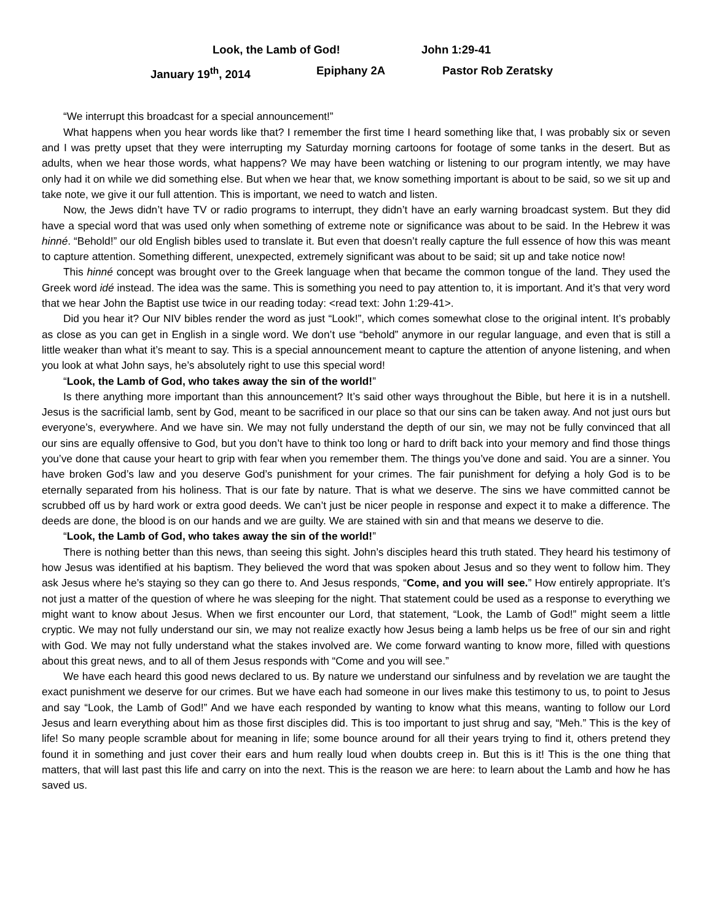Look, the Lamb of God! John 1:29-41
January 19<sup>th</sup>, 2014 Epiphany 2A Pastor Rob Zeratsky
“We interrupt this broadcast for a special announcement!”
What happens when you hear words like that? I remember the first time I heard something like that, I was probably six or seven and I was pretty upset that they were interrupting my Saturday morning cartoons for footage of some tanks in the desert. But as adults, when we hear those words, what happens? We may have been watching or listening to our program intently, we may have only had it on while we did something else. But when we hear that, we know something important is about to be said, so we sit up and take note, we give it our full attention. This is important, we need to watch and listen.
Now, the Jews didn’t have TV or radio programs to interrupt, they didn’t have an early warning broadcast system. But they did have a special word that was used only when something of extreme note or significance was about to be said. In the Hebrew it was hinné. “Behold!” our old English bibles used to translate it. But even that doesn’t really capture the full essence of how this was meant to capture attention. Something different, unexpected, extremely significant was about to be said; sit up and take notice now!
This hinné concept was brought over to the Greek language when that became the common tongue of the land. They used the Greek word idé instead. The idea was the same. This is something you need to pay attention to, it is important. And it’s that very word that we hear John the Baptist use twice in our reading today: <read text: John 1:29-41>.
Did you hear it? Our NIV bibles render the word as just “Look!”, which comes somewhat close to the original intent. It’s probably as close as you can get in English in a single word. We don’t use “behold” anymore in our regular language, and even that is still a little weaker than what it’s meant to say. This is a special announcement meant to capture the attention of anyone listening, and when you look at what John says, he’s absolutely right to use this special word!
“Look, the Lamb of God, who takes away the sin of the world!”
Is there anything more important than this announcement? It’s said other ways throughout the Bible, but here it is in a nutshell. Jesus is the sacrificial lamb, sent by God, meant to be sacrificed in our place so that our sins can be taken away. And not just ours but everyone’s, everywhere. And we have sin. We may not fully understand the depth of our sin, we may not be fully convinced that all our sins are equally offensive to God, but you don’t have to think too long or hard to drift back into your memory and find those things you’ve done that cause your heart to grip with fear when you remember them. The things you’ve done and said. You are a sinner. You have broken God’s law and you deserve God’s punishment for your crimes. The fair punishment for defying a holy God is to be eternally separated from his holiness. That is our fate by nature. That is what we deserve. The sins we have committed cannot be scrubbed off us by hard work or extra good deeds. We can’t just be nicer people in response and expect it to make a difference. The deeds are done, the blood is on our hands and we are guilty. We are stained with sin and that means we deserve to die.
“Look, the Lamb of God, who takes away the sin of the world!”
There is nothing better than this news, than seeing this sight. John’s disciples heard this truth stated. They heard his testimony of how Jesus was identified at his baptism. They believed the word that was spoken about Jesus and so they went to follow him. They ask Jesus where he’s staying so they can go there to. And Jesus responds, “Come, and you will see.” How entirely appropriate. It’s not just a matter of the question of where he was sleeping for the night. That statement could be used as a response to everything we might want to know about Jesus. When we first encounter our Lord, that statement, “Look, the Lamb of God!” might seem a little cryptic. We may not fully understand our sin, we may not realize exactly how Jesus being a lamb helps us be free of our sin and right with God. We may not fully understand what the stakes involved are. We come forward wanting to know more, filled with questions about this great news, and to all of them Jesus responds with “Come and you will see.”
We have each heard this good news declared to us. By nature we understand our sinfulness and by revelation we are taught the exact punishment we deserve for our crimes. But we have each had someone in our lives make this testimony to us, to point to Jesus and say “Look, the Lamb of God!” And we have each responded by wanting to know what this means, wanting to follow our Lord Jesus and learn everything about him as those first disciples did. This is too important to just shrug and say, “Meh.” This is the key of life! So many people scramble about for meaning in life; some bounce around for all their years trying to find it, others pretend they found it in something and just cover their ears and hum really loud when doubts creep in. But this is it! This is the one thing that matters, that will last past this life and carry on into the next. This is the reason we are here: to learn about the Lamb and how he has saved us.